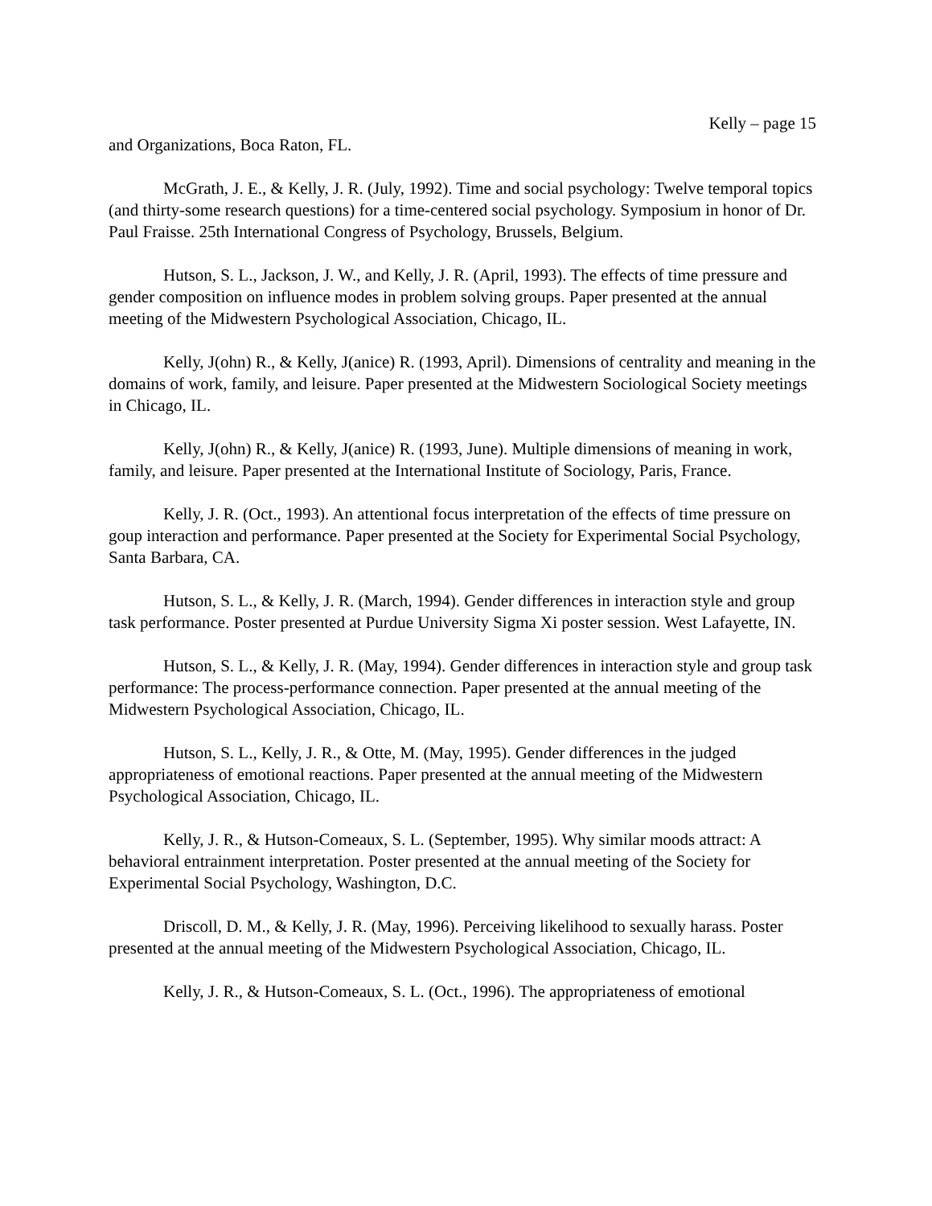Kelly – page 15
and Organizations, Boca Raton, FL.
McGrath, J. E., & Kelly, J. R. (July, 1992). Time and social psychology: Twelve temporal topics (and thirty-some research questions) for a time-centered social psychology. Symposium in honor of Dr. Paul Fraisse. 25th International Congress of Psychology, Brussels, Belgium.
Hutson, S. L., Jackson, J. W., and Kelly, J. R. (April, 1993). The effects of time pressure and gender composition on influence modes in problem solving groups. Paper presented at the annual meeting of the Midwestern Psychological Association, Chicago, IL.
Kelly, J(ohn) R., & Kelly, J(anice) R. (1993, April). Dimensions of centrality and meaning in the domains of work, family, and leisure. Paper presented at the Midwestern Sociological Society meetings in Chicago, IL.
Kelly, J(ohn) R., & Kelly, J(anice) R. (1993, June). Multiple dimensions of meaning in work, family, and leisure. Paper presented at the International Institute of Sociology, Paris, France.
Kelly, J. R. (Oct., 1993). An attentional focus interpretation of the effects of time pressure on goup interaction and performance. Paper presented at the Society for Experimental Social Psychology, Santa Barbara, CA.
Hutson, S. L., & Kelly, J. R. (March, 1994). Gender differences in interaction style and group task performance. Poster presented at Purdue University Sigma Xi poster session. West Lafayette, IN.
Hutson, S. L., & Kelly, J. R. (May, 1994). Gender differences in interaction style and group task performance: The process-performance connection. Paper presented at the annual meeting of the Midwestern Psychological Association, Chicago, IL.
Hutson, S. L., Kelly, J. R., & Otte, M. (May, 1995). Gender differences in the judged appropriateness of emotional reactions. Paper presented at the annual meeting of the Midwestern Psychological Association, Chicago, IL.
Kelly, J. R., & Hutson-Comeaux, S. L. (September, 1995). Why similar moods attract: A behavioral entrainment interpretation. Poster presented at the annual meeting of the Society for Experimental Social Psychology, Washington, D.C.
Driscoll, D. M., & Kelly, J. R. (May, 1996). Perceiving likelihood to sexually harass. Poster presented at the annual meeting of the Midwestern Psychological Association, Chicago, IL.
Kelly, J. R., & Hutson-Comeaux, S. L. (Oct., 1996). The appropriateness of emotional